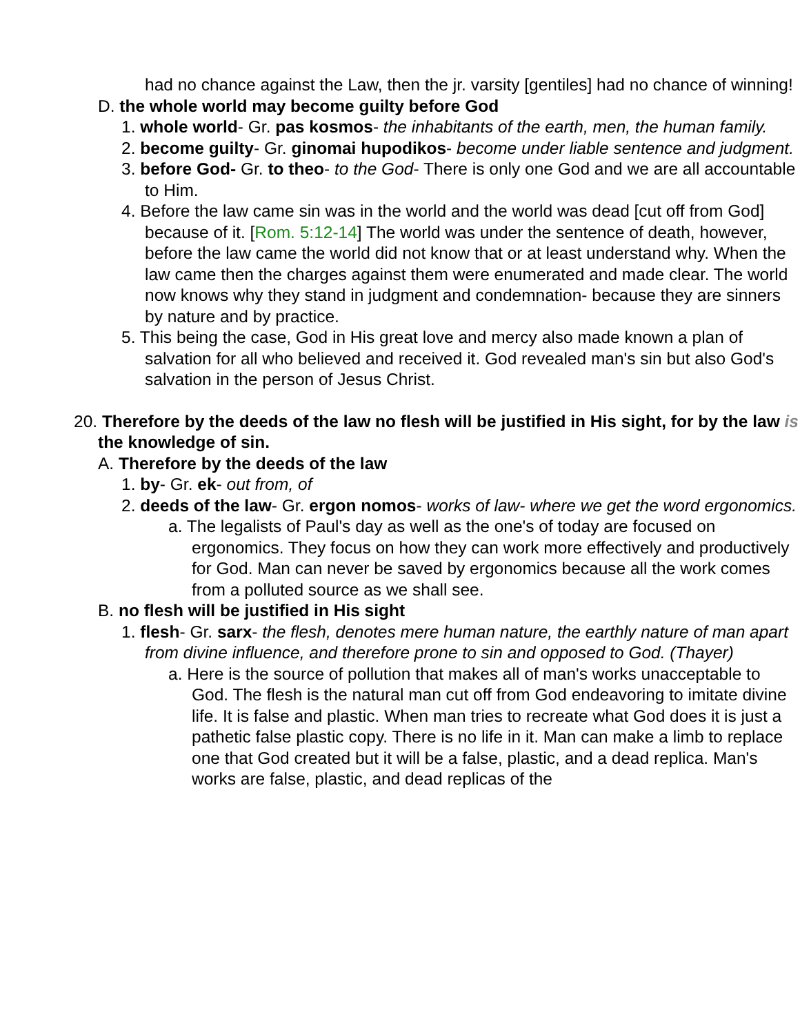had no chance against the Law, then the jr. varsity [gentiles] had no chance of winning!
D. the whole world may become guilty before God
1. whole world- Gr. pas kosmos- the inhabitants of the earth, men, the human family.
2. become guilty- Gr. ginomai hupodikos- become under liable sentence and judgment.
3. before God- Gr. to theo- to the God- There is only one God and we are all accountable to Him.
4. Before the law came sin was in the world and the world was dead [cut off from God] because of it. [Rom. 5:12-14] The world was under the sentence of death, however, before the law came the world did not know that or at least understand why. When the law came then the charges against them were enumerated and made clear. The world now knows why they stand in judgment and condemnation- because they are sinners by nature and by practice.
5. This being the case, God in His great love and mercy also made known a plan of salvation for all who believed and received it. God revealed man's sin but also God's salvation in the person of Jesus Christ.
20. Therefore by the deeds of the law no flesh will be justified in His sight, for by the law is the knowledge of sin.
A. Therefore by the deeds of the law
1. by- Gr. ek- out from, of
2. deeds of the law- Gr. ergon nomos- works of law- where we get the word ergonomics.
a. The legalists of Paul's day as well as the one's of today are focused on ergonomics. They focus on how they can work more effectively and productively for God. Man can never be saved by ergonomics because all the work comes from a polluted source as we shall see.
B. no flesh will be justified in His sight
1. flesh- Gr. sarx- the flesh, denotes mere human nature, the earthly nature of man apart from divine influence, and therefore prone to sin and opposed to God. (Thayer)
a. Here is the source of pollution that makes all of man's works unacceptable to God. The flesh is the natural man cut off from God endeavoring to imitate divine life. It is false and plastic. When man tries to recreate what God does it is just a pathetic false plastic copy. There is no life in it. Man can make a limb to replace one that God created but it will be a false, plastic, and a dead replica. Man's works are false, plastic, and dead replicas of the